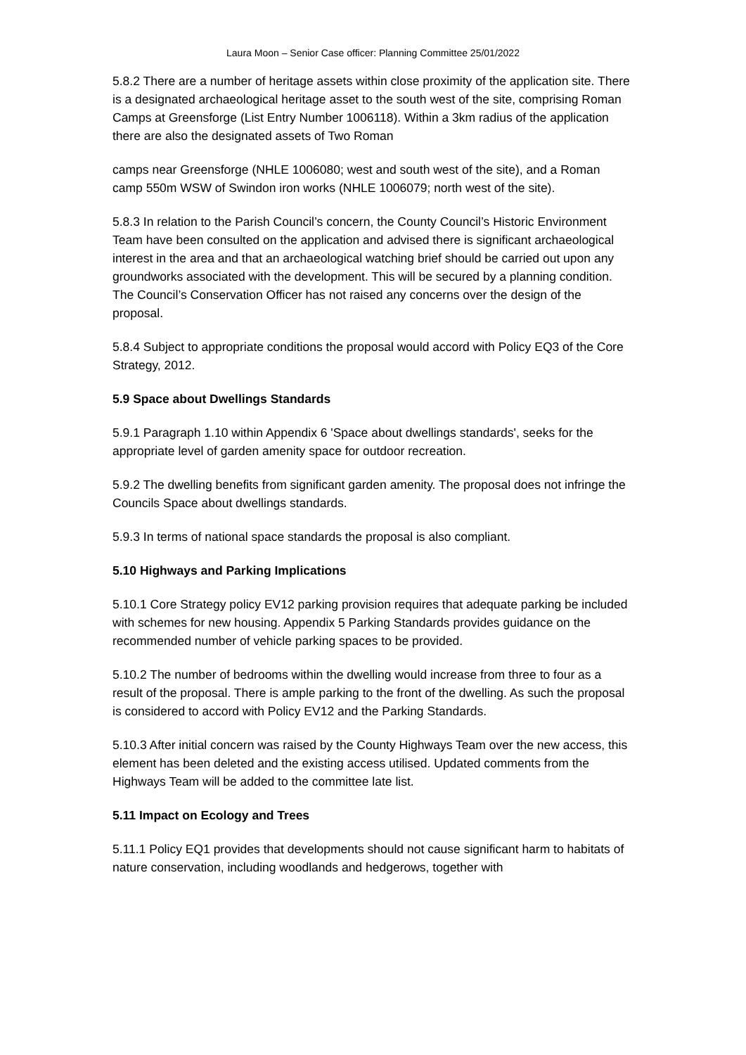Laura Moon – Senior Case officer: Planning Committee 25/01/2022
5.8.2 There are a number of heritage assets within close proximity of the application site. There is a designated archaeological heritage asset to the south west of the site, comprising Roman Camps at Greensforge (List Entry Number 1006118). Within a 3km radius of the application there are also the designated assets of Two Roman
camps near Greensforge (NHLE 1006080; west and south west of the site), and a Roman camp 550m WSW of Swindon iron works (NHLE 1006079; north west of the site).
5.8.3 In relation to the Parish Council’s concern, the County Council’s Historic Environment Team have been consulted on the application and advised there is significant archaeological interest in the area and that an archaeological watching brief should be carried out upon any groundworks associated with the development. This will be secured by a planning condition. The Council’s Conservation Officer has not raised any concerns over the design of the proposal.
5.8.4 Subject to appropriate conditions the proposal would accord with Policy EQ3 of the Core Strategy, 2012.
5.9 Space about Dwellings Standards
5.9.1 Paragraph 1.10 within Appendix 6 'Space about dwellings standards', seeks for the appropriate level of garden amenity space for outdoor recreation.
5.9.2 The dwelling benefits from significant garden amenity. The proposal does not infringe the Councils Space about dwellings standards.
5.9.3 In terms of national space standards the proposal is also compliant.
5.10 Highways and Parking Implications
5.10.1 Core Strategy policy EV12 parking provision requires that adequate parking be included with schemes for new housing. Appendix 5 Parking Standards provides guidance on the recommended number of vehicle parking spaces to be provided.
5.10.2 The number of bedrooms within the dwelling would increase from three to four as a result of the proposal. There is ample parking to the front of the dwelling. As such the proposal is considered to accord with Policy EV12 and the Parking Standards.
5.10.3 After initial concern was raised by the County Highways Team over the new access, this element has been deleted and the existing access utilised. Updated comments from the Highways Team will be added to the committee late list.
5.11 Impact on Ecology and Trees
5.11.1 Policy EQ1 provides that developments should not cause significant harm to habitats of nature conservation, including woodlands and hedgerows, together with